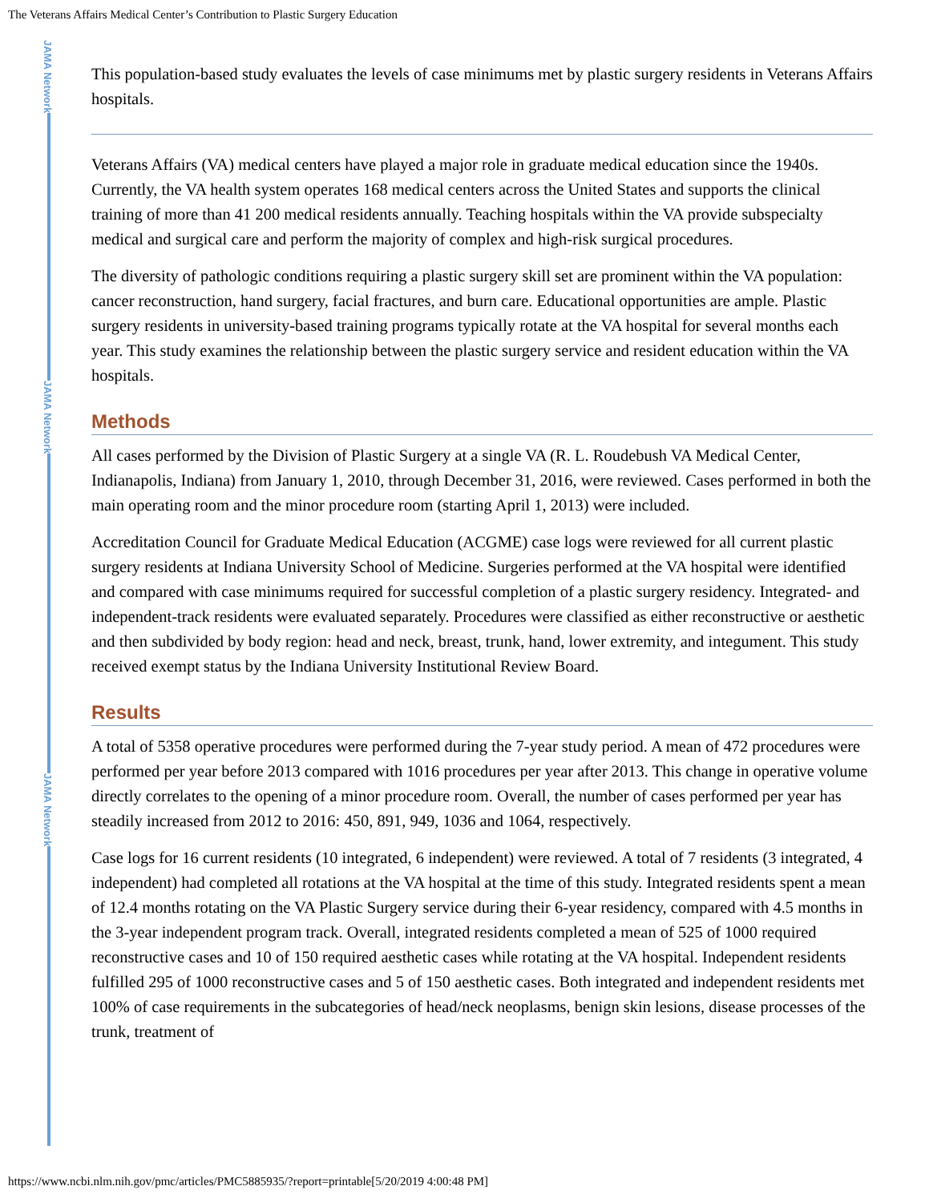The Veterans Affairs Medical Center’s Contribution to Plastic Surgery Education
JAMA Network
JAMA Network
JAMA Network
This population-based study evaluates the levels of case minimums met by plastic surgery residents in Veterans Affairs hospitals.
Veterans Affairs (VA) medical centers have played a major role in graduate medical education since the 1940s. Currently, the VA health system operates 168 medical centers across the United States and supports the clinical training of more than 41 200 medical residents annually. Teaching hospitals within the VA provide subspecialty medical and surgical care and perform the majority of complex and high-risk surgical procedures.
The diversity of pathologic conditions requiring a plastic surgery skill set are prominent within the VA population: cancer reconstruction, hand surgery, facial fractures, and burn care. Educational opportunities are ample. Plastic surgery residents in university-based training programs typically rotate at the VA hospital for several months each year. This study examines the relationship between the plastic surgery service and resident education within the VA hospitals.
Methods
All cases performed by the Division of Plastic Surgery at a single VA (R. L. Roudebush VA Medical Center, Indianapolis, Indiana) from January 1, 2010, through December 31, 2016, were reviewed. Cases performed in both the main operating room and the minor procedure room (starting April 1, 2013) were included.
Accreditation Council for Graduate Medical Education (ACGME) case logs were reviewed for all current plastic surgery residents at Indiana University School of Medicine. Surgeries performed at the VA hospital were identified and compared with case minimums required for successful completion of a plastic surgery residency. Integrated- and independent-track residents were evaluated separately. Procedures were classified as either reconstructive or aesthetic and then subdivided by body region: head and neck, breast, trunk, hand, lower extremity, and integument. This study received exempt status by the Indiana University Institutional Review Board.
Results
A total of 5358 operative procedures were performed during the 7-year study period. A mean of 472 procedures were performed per year before 2013 compared with 1016 procedures per year after 2013. This change in operative volume directly correlates to the opening of a minor procedure room. Overall, the number of cases performed per year has steadily increased from 2012 to 2016: 450, 891, 949, 1036 and 1064, respectively.
Case logs for 16 current residents (10 integrated, 6 independent) were reviewed. A total of 7 residents (3 integrated, 4 independent) had completed all rotations at the VA hospital at the time of this study. Integrated residents spent a mean of 12.4 months rotating on the VA Plastic Surgery service during their 6-year residency, compared with 4.5 months in the 3-year independent program track. Overall, integrated residents completed a mean of 525 of 1000 required reconstructive cases and 10 of 150 required aesthetic cases while rotating at the VA hospital. Independent residents fulfilled 295 of 1000 reconstructive cases and 5 of 150 aesthetic cases. Both integrated and independent residents met 100% of case requirements in the subcategories of head/neck neoplasms, benign skin lesions, disease processes of the trunk, treatment of
https://www.ncbi.nlm.nih.gov/pmc/articles/PMC5885935/?report=printable[5/20/2019 4:00:48 PM]